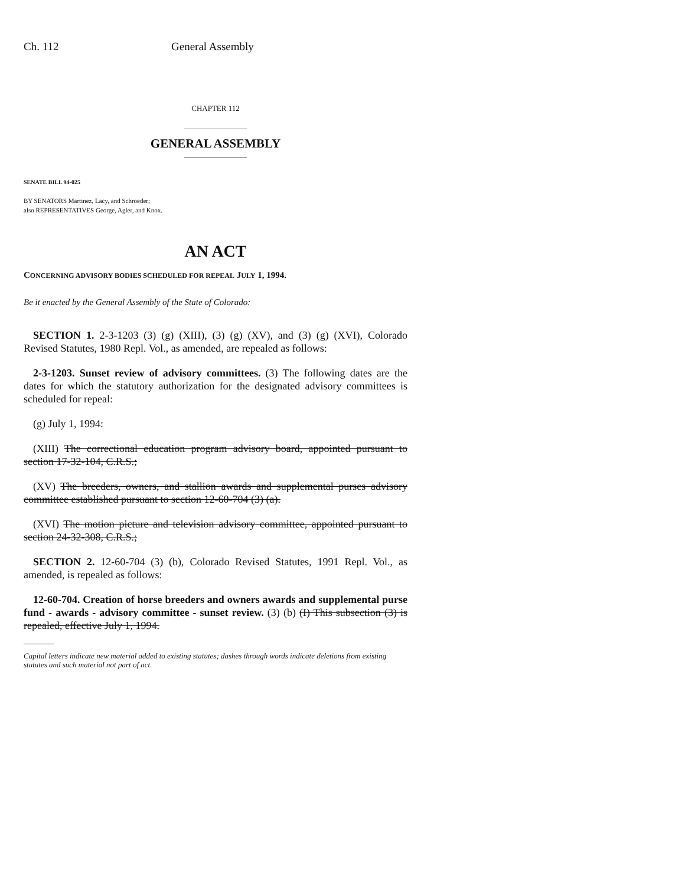Ch. 112 General Assembly
CHAPTER 112
GENERAL ASSEMBLY
SENATE BILL 94-025
BY SENATORS Martinez, Lacy, and Schroeder;
also REPRESENTATIVES George, Agler, and Knox.
AN ACT
CONCERNING ADVISORY BODIES SCHEDULED FOR REPEAL JULY 1, 1994.
Be it enacted by the General Assembly of the State of Colorado:
SECTION 1. 2-3-1203 (3) (g) (XIII), (3) (g) (XV), and (3) (g) (XVI), Colorado Revised Statutes, 1980 Repl. Vol., as amended, are repealed as follows:
2-3-1203. Sunset review of advisory committees. (3) The following dates are the dates for which the statutory authorization for the designated advisory committees is scheduled for repeal:
(g) July 1, 1994:
(XIII) The correctional education program advisory board, appointed pursuant to section 17-32-104, C.R.S.;
(XV) The breeders, owners, and stallion awards and supplemental purses advisory committee established pursuant to section 12-60-704 (3) (a).
(XVI) The motion picture and television advisory committee, appointed pursuant to section 24-32-308, C.R.S.;
SECTION 2. 12-60-704 (3) (b), Colorado Revised Statutes, 1991 Repl. Vol., as amended, is repealed as follows:
12-60-704. Creation of horse breeders and owners awards and supplemental purse fund - awards - advisory committee - sunset review. (3) (b) (I) This subsection (3) is repealed, effective July 1, 1994.
Capital letters indicate new material added to existing statutes; dashes through words indicate deletions from existing statutes and such material not part of act.